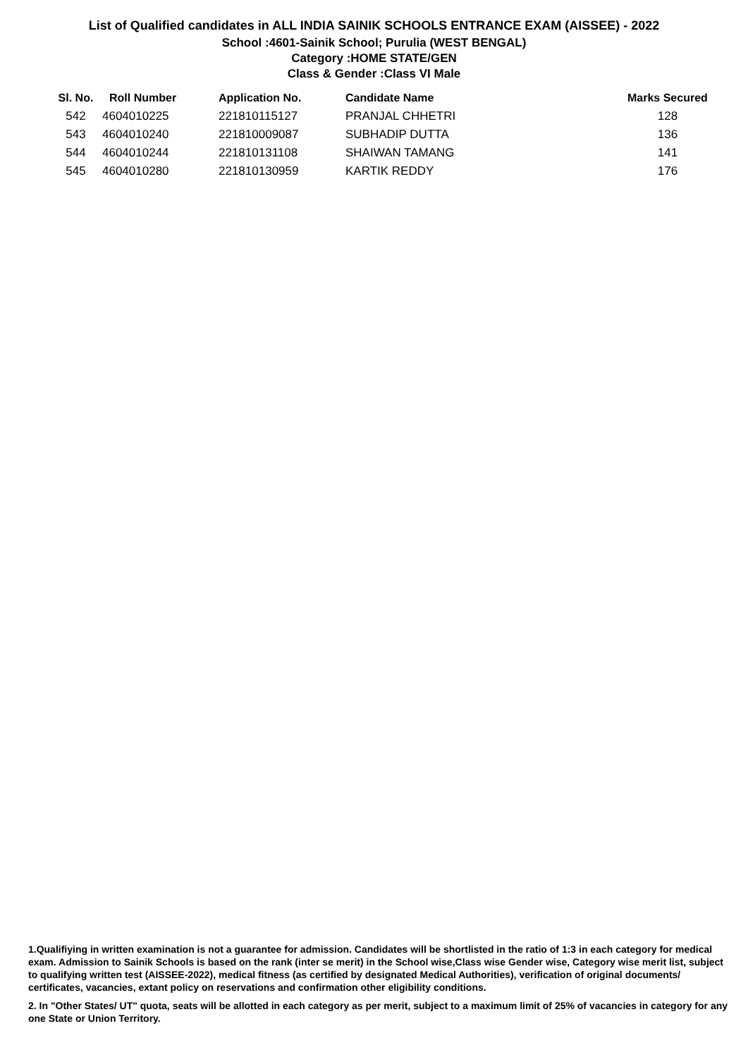List of Qualified candidates in ALL INDIA SAINIK SCHOOLS ENTRANCE EXAM (AISSEE) - 2022
School :4601-Sainik School; Purulia (WEST BENGAL)
Category :HOME STATE/GEN
Class & Gender :Class VI Male
| Sl. No. | Roll Number | Application No. | Candidate Name | Marks Secured |
| --- | --- | --- | --- | --- |
| 542 | 4604010225 | 221810115127 | PRANJAL CHHETRI | 128 |
| 543 | 4604010240 | 221810009087 | SUBHADIP DUTTA | 136 |
| 544 | 4604010244 | 221810131108 | SHAIWAN TAMANG | 141 |
| 545 | 4604010280 | 221810130959 | KARTIK REDDY | 176 |
1.Qualifiying in written examination is not a guarantee for admission. Candidates will be shortlisted in the ratio of 1:3 in each category for medical exam. Admission to Sainik Schools is based on the rank (inter se merit) in the School wise,Class wise Gender wise, Category wise merit list, subject to qualifying written test (AISSEE-2022), medical fitness (as certified by designated Medical Authorities), verification of original documents/ certificates, vacancies, extant policy on reservations and confirmation other eligibility conditions.
2. In "Other States/ UT" quota, seats will be allotted in each category as per merit, subject to a maximum limit of 25% of vacancies in category for any one State or Union Territory.